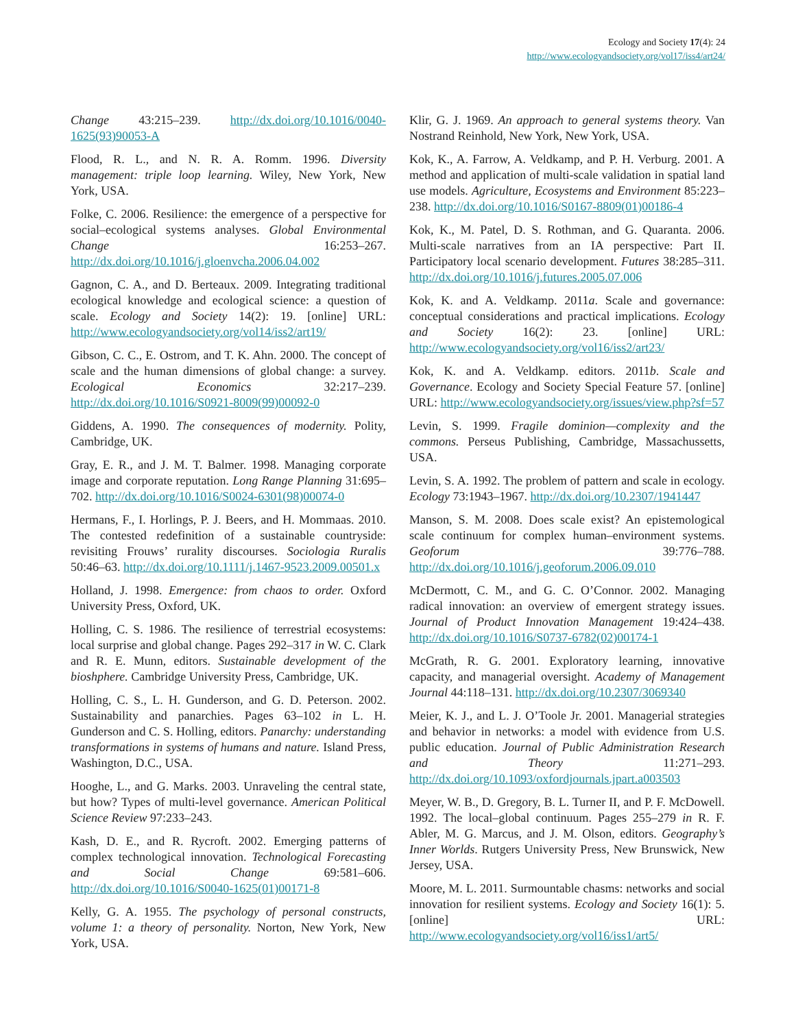Ecology and Society 17(4): 24
http://www.ecologyandsociety.org/vol17/iss4/art24/
Change 43:215–239. http://dx.doi.org/10.1016/0040-1625(93)90053-A
Flood, R. L., and N. R. A. Romm. 1996. Diversity management: triple loop learning. Wiley, New York, New York, USA.
Folke, C. 2006. Resilience: the emergence of a perspective for social–ecological systems analyses. Global Environmental Change 16:253–267. http://dx.doi.org/10.1016/j.gloenvcha.2006.04.002
Gagnon, C. A., and D. Berteaux. 2009. Integrating traditional ecological knowledge and ecological science: a question of scale. Ecology and Society 14(2): 19. [online] URL: http://www.ecologyandsociety.org/vol14/iss2/art19/
Gibson, C. C., E. Ostrom, and T. K. Ahn. 2000. The concept of scale and the human dimensions of global change: a survey. Ecological Economics 32:217–239. http://dx.doi.org/10.1016/S0921-8009(99)00092-0
Giddens, A. 1990. The consequences of modernity. Polity, Cambridge, UK.
Gray, E. R., and J. M. T. Balmer. 1998. Managing corporate image and corporate reputation. Long Range Planning 31:695–702. http://dx.doi.org/10.1016/S0024-6301(98)00074-0
Hermans, F., I. Horlings, P. J. Beers, and H. Mommaas. 2010. The contested redefinition of a sustainable countryside: revisiting Frouws’ rurality discourses. Sociologia Ruralis 50:46–63. http://dx.doi.org/10.1111/j.1467-9523.2009.00501.x
Holland, J. 1998. Emergence: from chaos to order. Oxford University Press, Oxford, UK.
Holling, C. S. 1986. The resilience of terrestrial ecosystems: local surprise and global change. Pages 292–317 in W. C. Clark and R. E. Munn, editors. Sustainable development of the bioshphere. Cambridge University Press, Cambridge, UK.
Holling, C. S., L. H. Gunderson, and G. D. Peterson. 2002. Sustainability and panarchies. Pages 63–102 in L. H. Gunderson and C. S. Holling, editors. Panarchy: understanding transformations in systems of humans and nature. Island Press, Washington, D.C., USA.
Hooghe, L., and G. Marks. 2003. Unraveling the central state, but how? Types of multi-level governance. American Political Science Review 97:233–243.
Kash, D. E., and R. Rycroft. 2002. Emerging patterns of complex technological innovation. Technological Forecasting and Social Change 69:581–606. http://dx.doi.org/10.1016/S0040-1625(01)00171-8
Kelly, G. A. 1955. The psychology of personal constructs, volume 1: a theory of personality. Norton, New York, New York, USA.
Klir, G. J. 1969. An approach to general systems theory. Van Nostrand Reinhold, New York, New York, USA.
Kok, K., A. Farrow, A. Veldkamp, and P. H. Verburg. 2001. A method and application of multi-scale validation in spatial land use models. Agriculture, Ecosystems and Environment 85:223–238. http://dx.doi.org/10.1016/S0167-8809(01)00186-4
Kok, K., M. Patel, D. S. Rothman, and G. Quaranta. 2006. Multi-scale narratives from an IA perspective: Part II. Participatory local scenario development. Futures 38:285–311. http://dx.doi.org/10.1016/j.futures.2005.07.006
Kok, K. and A. Veldkamp. 2011a. Scale and governance: conceptual considerations and practical implications. Ecology and Society 16(2): 23. [online] URL: http://www.ecologyandsociety.org/vol16/iss2/art23/
Kok, K. and A. Veldkamp. editors. 2011b. Scale and Governance. Ecology and Society Special Feature 57. [online] URL: http://www.ecologyandsociety.org/issues/view.php?sf=57
Levin, S. 1999. Fragile dominion—complexity and the commons. Perseus Publishing, Cambridge, Massachussetts, USA.
Levin, S. A. 1992. The problem of pattern and scale in ecology. Ecology 73:1943–1967. http://dx.doi.org/10.2307/1941447
Manson, S. M. 2008. Does scale exist? An epistemological scale continuum for complex human–environment systems. Geoforum 39:776–788. http://dx.doi.org/10.1016/j.geoforum.2006.09.010
McDermott, C. M., and G. C. O’Connor. 2002. Managing radical innovation: an overview of emergent strategy issues. Journal of Product Innovation Management 19:424–438. http://dx.doi.org/10.1016/S0737-6782(02)00174-1
McGrath, R. G. 2001. Exploratory learning, innovative capacity, and managerial oversight. Academy of Management Journal 44:118–131. http://dx.doi.org/10.2307/3069340
Meier, K. J., and L. J. O’Toole Jr. 2001. Managerial strategies and behavior in networks: a model with evidence from U.S. public education. Journal of Public Administration Research and Theory 11:271–293. http://dx.doi.org/10.1093/oxfordjournals.jpart.a003503
Meyer, W. B., D. Gregory, B. L. Turner II, and P. F. McDowell. 1992. The local–global continuum. Pages 255–279 in R. F. Abler, M. G. Marcus, and J. M. Olson, editors. Geography’s Inner Worlds. Rutgers University Press, New Brunswick, New Jersey, USA.
Moore, M. L. 2011. Surmountable chasms: networks and social innovation for resilient systems. Ecology and Society 16(1): 5. [online] URL: http://www.ecologyandsociety.org/vol16/iss1/art5/